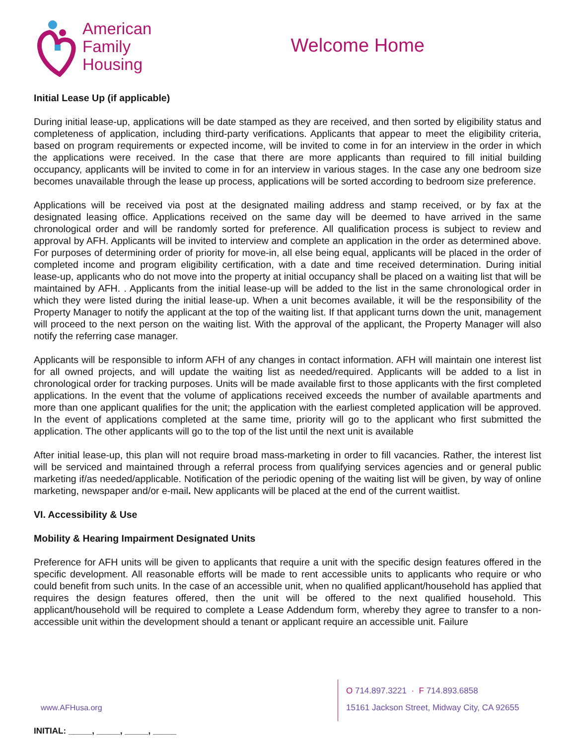American
Family
Housing
Welcome Home
Initial Lease Up (if applicable)
During initial lease-up, applications will be date stamped as they are received, and then sorted by eligibility status and completeness of application, including third-party verifications. Applicants that appear to meet the eligibility criteria, based on program requirements or expected income, will be invited to come in for an interview in the order in which the applications were received. In the case that there are more applicants than required to fill initial building occupancy, applicants will be invited to come in for an interview in various stages. In the case any one bedroom size becomes unavailable through the lease up process, applications will be sorted according to bedroom size preference.
Applications will be received via post at the designated mailing address and stamp received, or by fax at the designated leasing office. Applications received on the same day will be deemed to have arrived in the same chronological order and will be randomly sorted for preference. All qualification process is subject to review and approval by AFH. Applicants will be invited to interview and complete an application in the order as determined above. For purposes of determining order of priority for move-in, all else being equal, applicants will be placed in the order of completed income and program eligibility certification, with a date and time received determination. During initial lease-up, applicants who do not move into the property at initial occupancy shall be placed on a waiting list that will be maintained by AFH. . Applicants from the initial lease-up will be added to the list in the same chronological order in which they were listed during the initial lease-up. When a unit becomes available, it will be the responsibility of the Property Manager to notify the applicant at the top of the waiting list. If that applicant turns down the unit, management will proceed to the next person on the waiting list. With the approval of the applicant, the Property Manager will also notify the referring case manager.
Applicants will be responsible to inform AFH of any changes in contact information. AFH will maintain one interest list for all owned projects, and will update the waiting list as needed/required. Applicants will be added to a list in chronological order for tracking purposes. Units will be made available first to those applicants with the first completed applications. In the event that the volume of applications received exceeds the number of available apartments and more than one applicant qualifies for the unit; the application with the earliest completed application will be approved. In the event of applications completed at the same time, priority will go to the applicant who first submitted the application. The other applicants will go to the top of the list until the next unit is available
After initial lease-up, this plan will not require broad mass-marketing in order to fill vacancies. Rather, the interest list will be serviced and maintained through a referral process from qualifying services agencies and or general public marketing if/as needed/applicable. Notification of the periodic opening of the waiting list will be given, by way of online marketing, newspaper and/or e-mail. New applicants will be placed at the end of the current waitlist.
VI. Accessibility & Use
Mobility & Hearing Impairment Designated Units
Preference for AFH units will be given to applicants that require a unit with the specific design features offered in the specific development. All reasonable efforts will be made to rent accessible units to applicants who require or who could benefit from such units. In the case of an accessible unit, when no qualified applicant/household has applied that requires the design features offered, then the unit will be offered to the next qualified household. This applicant/household will be required to complete a Lease Addendum form, whereby they agree to transfer to a non-accessible unit within the development should a tenant or applicant require an accessible unit. Failure
www.AFHusa.org
O 714.897.3221 · F 714.893.6858
15161 Jackson Street, Midway City, CA 92655
INITIAL: _____, _____, _____, _____